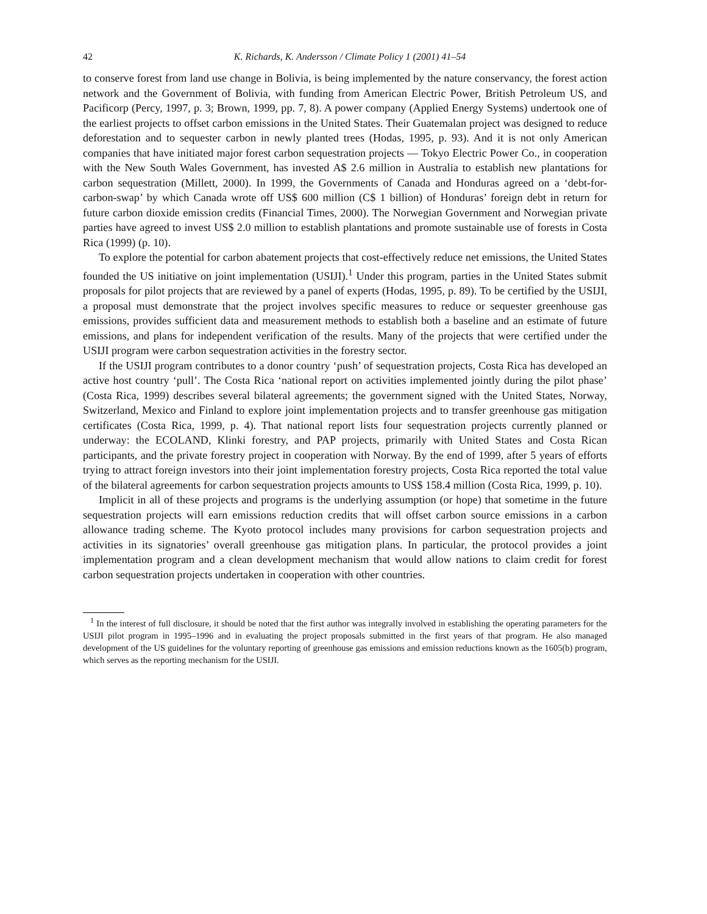42 K. Richards, K. Andersson / Climate Policy 1 (2001) 41–54
to conserve forest from land use change in Bolivia, is being implemented by the nature conservancy, the forest action network and the Government of Bolivia, with funding from American Electric Power, British Petroleum US, and Pacificorp (Percy, 1997, p. 3; Brown, 1999, pp. 7, 8). A power company (Applied Energy Systems) undertook one of the earliest projects to offset carbon emissions in the United States. Their Guatemalan project was designed to reduce deforestation and to sequester carbon in newly planted trees (Hodas, 1995, p. 93). And it is not only American companies that have initiated major forest carbon sequestration projects — Tokyo Electric Power Co., in cooperation with the New South Wales Government, has invested A$ 2.6 million in Australia to establish new plantations for carbon sequestration (Millett, 2000). In 1999, the Governments of Canada and Honduras agreed on a ‘debt-for-carbon-swap’ by which Canada wrote off US$ 600 million (C$ 1 billion) of Honduras’ foreign debt in return for future carbon dioxide emission credits (Financial Times, 2000). The Norwegian Government and Norwegian private parties have agreed to invest US$ 2.0 million to establish plantations and promote sustainable use of forests in Costa Rica (1999) (p. 10).
To explore the potential for carbon abatement projects that cost-effectively reduce net emissions, the United States founded the US initiative on joint implementation (USIJI).<sup>1</sup> Under this program, parties in the United States submit proposals for pilot projects that are reviewed by a panel of experts (Hodas, 1995, p. 89). To be certified by the USIJI, a proposal must demonstrate that the project involves specific measures to reduce or sequester greenhouse gas emissions, provides sufficient data and measurement methods to establish both a baseline and an estimate of future emissions, and plans for independent verification of the results. Many of the projects that were certified under the USIJI program were carbon sequestration activities in the forestry sector.
If the USIJI program contributes to a donor country ‘push’ of sequestration projects, Costa Rica has developed an active host country ‘pull’. The Costa Rica ‘national report on activities implemented jointly during the pilot phase’ (Costa Rica, 1999) describes several bilateral agreements; the government signed with the United States, Norway, Switzerland, Mexico and Finland to explore joint implementation projects and to transfer greenhouse gas mitigation certificates (Costa Rica, 1999, p. 4). That national report lists four sequestration projects currently planned or underway: the ECOLAND, Klinki forestry, and PAP projects, primarily with United States and Costa Rican participants, and the private forestry project in cooperation with Norway. By the end of 1999, after 5 years of efforts trying to attract foreign investors into their joint implementation forestry projects, Costa Rica reported the total value of the bilateral agreements for carbon sequestration projects amounts to US$ 158.4 million (Costa Rica, 1999, p. 10).
Implicit in all of these projects and programs is the underlying assumption (or hope) that sometime in the future sequestration projects will earn emissions reduction credits that will offset carbon source emissions in a carbon allowance trading scheme. The Kyoto protocol includes many provisions for carbon sequestration projects and activities in its signatories’ overall greenhouse gas mitigation plans. In particular, the protocol provides a joint implementation program and a clean development mechanism that would allow nations to claim credit for forest carbon sequestration projects undertaken in cooperation with other countries.
<sup>1</sup> In the interest of full disclosure, it should be noted that the first author was integrally involved in establishing the operating parameters for the USIJI pilot program in 1995–1996 and in evaluating the project proposals submitted in the first years of that program. He also managed development of the US guidelines for the voluntary reporting of greenhouse gas emissions and emission reductions known as the 1605(b) program, which serves as the reporting mechanism for the USIJI.